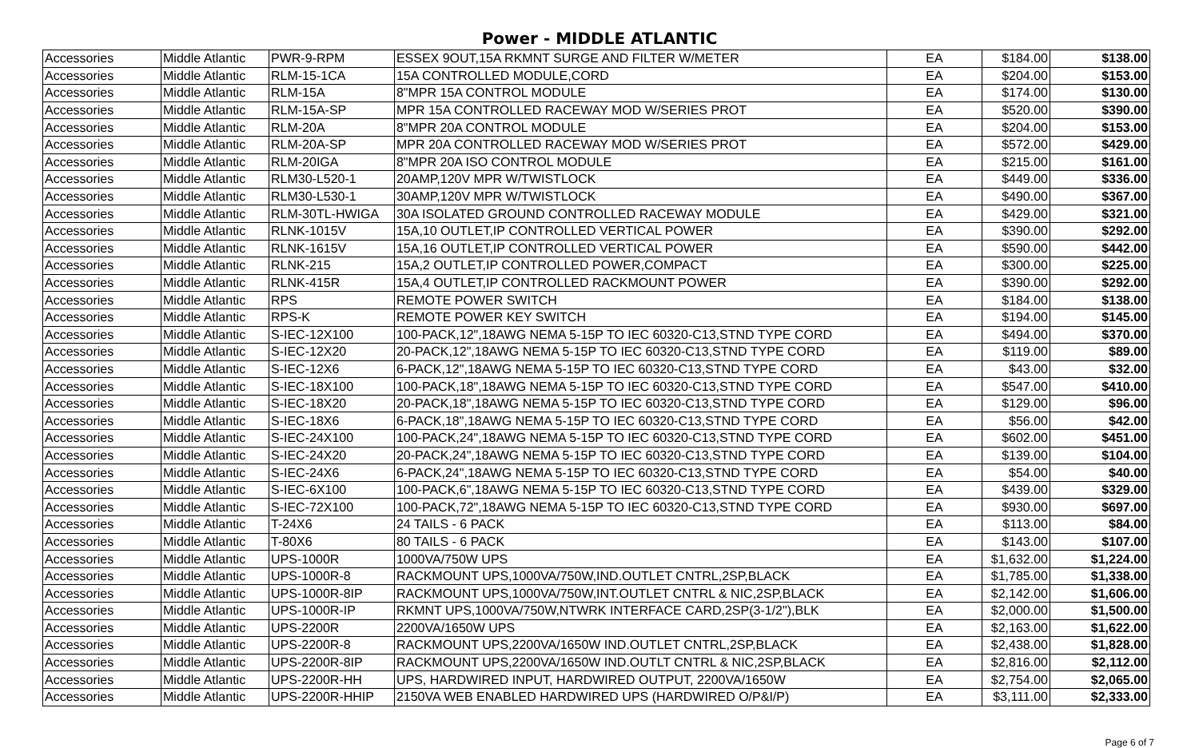Power - MIDDLE ATLANTIC
| Accessories | Middle Atlantic | PWR-9-RPM | ESSEX 9OUT,15A RKMNT SURGE AND FILTER W/METER | EA | $184.00 | $138.00 |
| Accessories | Middle Atlantic | RLM-15-1CA | 15A CONTROLLED MODULE,CORD | EA | $204.00 | $153.00 |
| Accessories | Middle Atlantic | RLM-15A | 8"MPR 15A CONTROL MODULE | EA | $174.00 | $130.00 |
| Accessories | Middle Atlantic | RLM-15A-SP | MPR 15A CONTROLLED RACEWAY MOD W/SERIES PROT | EA | $520.00 | $390.00 |
| Accessories | Middle Atlantic | RLM-20A | 8"MPR 20A CONTROL MODULE | EA | $204.00 | $153.00 |
| Accessories | Middle Atlantic | RLM-20A-SP | MPR 20A CONTROLLED RACEWAY MOD W/SERIES PROT | EA | $572.00 | $429.00 |
| Accessories | Middle Atlantic | RLM-20IGA | 8"MPR 20A ISO CONTROL MODULE | EA | $215.00 | $161.00 |
| Accessories | Middle Atlantic | RLM30-L520-1 | 20AMP,120V MPR W/TWISTLOCK | EA | $449.00 | $336.00 |
| Accessories | Middle Atlantic | RLM30-L530-1 | 30AMP,120V MPR W/TWISTLOCK | EA | $490.00 | $367.00 |
| Accessories | Middle Atlantic | RLM-30TL-HWIGA | 30A ISOLATED GROUND CONTROLLED RACEWAY MODULE | EA | $429.00 | $321.00 |
| Accessories | Middle Atlantic | RLNK-1015V | 15A,10 OUTLET,IP CONTROLLED VERTICAL POWER | EA | $390.00 | $292.00 |
| Accessories | Middle Atlantic | RLNK-1615V | 15A,16 OUTLET,IP CONTROLLED VERTICAL POWER | EA | $590.00 | $442.00 |
| Accessories | Middle Atlantic | RLNK-215 | 15A,2 OUTLET,IP CONTROLLED POWER,COMPACT | EA | $300.00 | $225.00 |
| Accessories | Middle Atlantic | RLNK-415R | 15A,4 OUTLET,IP CONTROLLED RACKMOUNT POWER | EA | $390.00 | $292.00 |
| Accessories | Middle Atlantic | RPS | REMOTE POWER SWITCH | EA | $184.00 | $138.00 |
| Accessories | Middle Atlantic | RPS-K | REMOTE POWER KEY SWITCH | EA | $194.00 | $145.00 |
| Accessories | Middle Atlantic | S-IEC-12X100 | 100-PACK,12",18AWG NEMA 5-15P TO IEC 60320-C13,STND TYPE CORD | EA | $494.00 | $370.00 |
| Accessories | Middle Atlantic | S-IEC-12X20 | 20-PACK,12",18AWG NEMA 5-15P TO IEC 60320-C13,STND TYPE CORD | EA | $119.00 | $89.00 |
| Accessories | Middle Atlantic | S-IEC-12X6 | 6-PACK,12",18AWG NEMA 5-15P TO IEC 60320-C13,STND TYPE CORD | EA | $43.00 | $32.00 |
| Accessories | Middle Atlantic | S-IEC-18X100 | 100-PACK,18",18AWG NEMA 5-15P TO IEC 60320-C13,STND TYPE CORD | EA | $547.00 | $410.00 |
| Accessories | Middle Atlantic | S-IEC-18X20 | 20-PACK,18",18AWG NEMA 5-15P TO IEC 60320-C13,STND TYPE CORD | EA | $129.00 | $96.00 |
| Accessories | Middle Atlantic | S-IEC-18X6 | 6-PACK,18",18AWG NEMA 5-15P TO IEC 60320-C13,STND TYPE CORD | EA | $56.00 | $42.00 |
| Accessories | Middle Atlantic | S-IEC-24X100 | 100-PACK,24",18AWG NEMA 5-15P TO IEC 60320-C13,STND TYPE CORD | EA | $602.00 | $451.00 |
| Accessories | Middle Atlantic | S-IEC-24X20 | 20-PACK,24",18AWG NEMA 5-15P TO IEC 60320-C13,STND TYPE CORD | EA | $139.00 | $104.00 |
| Accessories | Middle Atlantic | S-IEC-24X6 | 6-PACK,24",18AWG NEMA 5-15P TO IEC 60320-C13,STND TYPE CORD | EA | $54.00 | $40.00 |
| Accessories | Middle Atlantic | S-IEC-6X100 | 100-PACK,6",18AWG NEMA 5-15P TO IEC 60320-C13,STND TYPE CORD | EA | $439.00 | $329.00 |
| Accessories | Middle Atlantic | S-IEC-72X100 | 100-PACK,72",18AWG NEMA 5-15P TO IEC 60320-C13,STND TYPE CORD | EA | $930.00 | $697.00 |
| Accessories | Middle Atlantic | T-24X6 | 24 TAILS - 6 PACK | EA | $113.00 | $84.00 |
| Accessories | Middle Atlantic | T-80X6 | 80 TAILS - 6 PACK | EA | $143.00 | $107.00 |
| Accessories | Middle Atlantic | UPS-1000R | 1000VA/750W UPS | EA | $1,632.00 | $1,224.00 |
| Accessories | Middle Atlantic | UPS-1000R-8 | RACKMOUNT UPS,1000VA/750W,IND.OUTLET CNTRL,2SP,BLACK | EA | $1,785.00 | $1,338.00 |
| Accessories | Middle Atlantic | UPS-1000R-8IP | RACKMOUNT UPS,1000VA/750W,INT.OUTLET CNTRL & NIC,2SP,BLACK | EA | $2,142.00 | $1,606.00 |
| Accessories | Middle Atlantic | UPS-1000R-IP | RKMNT UPS,1000VA/750W,NTWRK INTERFACE CARD,2SP(3-1/2"),BLK | EA | $2,000.00 | $1,500.00 |
| Accessories | Middle Atlantic | UPS-2200R | 2200VA/1650W UPS | EA | $2,163.00 | $1,622.00 |
| Accessories | Middle Atlantic | UPS-2200R-8 | RACKMOUNT UPS,2200VA/1650W IND.OUTLET CNTRL,2SP,BLACK | EA | $2,438.00 | $1,828.00 |
| Accessories | Middle Atlantic | UPS-2200R-8IP | RACKMOUNT UPS,2200VA/1650W IND.OUTLT CNTRL & NIC,2SP,BLACK | EA | $2,816.00 | $2,112.00 |
| Accessories | Middle Atlantic | UPS-2200R-HH | UPS, HARDWIRED INPUT, HARDWIRED OUTPUT, 2200VA/1650W | EA | $2,754.00 | $2,065.00 |
| Accessories | Middle Atlantic | UPS-2200R-HHIP | 2150VA WEB ENABLED HARDWIRED UPS (HARDWIRED O/P&I/P) | EA | $3,111.00 | $2,333.00 |
Page 6 of 7